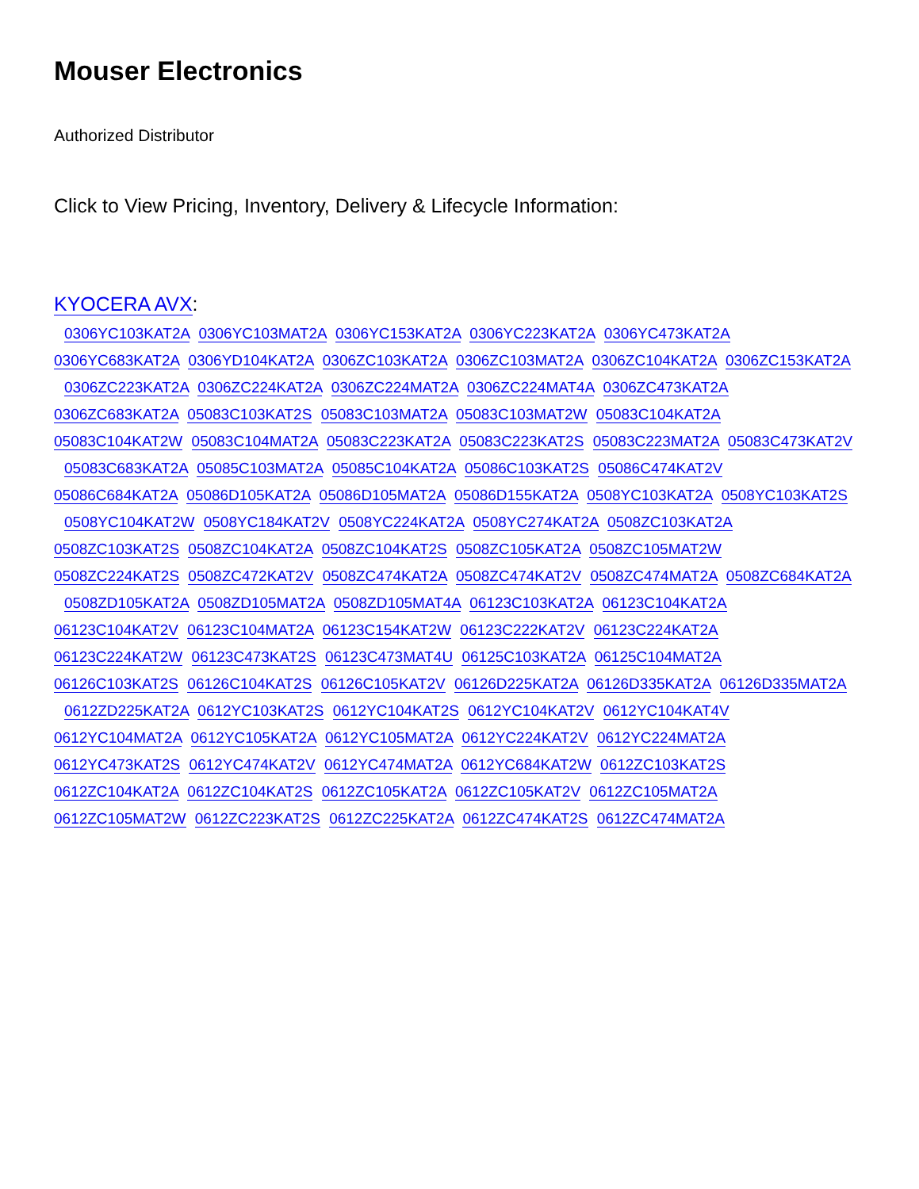Mouser Electronics
Authorized Distributor
Click to View Pricing, Inventory, Delivery & Lifecycle Information:
KYOCERA AVX:
0306YC103KAT2A 0306YC103MAT2A 0306YC153KAT2A 0306YC223KAT2A 0306YC473KAT2A
0306YC683KAT2A 0306YD104KAT2A 0306ZC103KAT2A 0306ZC103MAT2A 0306ZC104KAT2A 0306ZC153KAT2A
0306ZC223KAT2A 0306ZC224KAT2A 0306ZC224MAT2A 0306ZC224MAT4A 0306ZC473KAT2A
0306ZC683KAT2A 05083C103KAT2S 05083C103MAT2A 05083C103MAT2W 05083C104KAT2A
05083C104KAT2W 05083C104MAT2A 05083C223KAT2A 05083C223KAT2S 05083C223MAT2A 05083C473KAT2V
05083C683KAT2A 05085C103MAT2A 05085C104KAT2A 05086C103KAT2S 05086C474KAT2V
05086C684KAT2A 05086D105KAT2A 05086D105MAT2A 05086D155KAT2A 0508YC103KAT2A 0508YC103KAT2S
0508YC104KAT2W 0508YC184KAT2V 0508YC224KAT2A 0508YC274KAT2A 0508ZC103KAT2A
0508ZC103KAT2S 0508ZC104KAT2A 0508ZC104KAT2S 0508ZC105KAT2A 0508ZC105MAT2W
0508ZC224KAT2S 0508ZC472KAT2V 0508ZC474KAT2A 0508ZC474KAT2V 0508ZC474MAT2A 0508ZC684KAT2A
0508ZD105KAT2A 0508ZD105MAT2A 0508ZD105MAT4A 06123C103KAT2A 06123C104KAT2A
06123C104KAT2V 06123C104MAT2A 06123C154KAT2W 06123C222KAT2V 06123C224KAT2A
06123C224KAT2W 06123C473KAT2S 06123C473MAT4U 06125C103KAT2A 06125C104MAT2A
06126C103KAT2S 06126C104KAT2S 06126C105KAT2V 06126D225KAT2A 06126D335KAT2A 06126D335MAT2A
0612ZD225KAT2A 0612YC103KAT2S 0612YC104KAT2S 0612YC104KAT2V 0612YC104KAT4V
0612YC104MAT2A 0612YC105KAT2A 0612YC105MAT2A 0612YC224KAT2V 0612YC224MAT2A
0612YC473KAT2S 0612YC474KAT2V 0612YC474MAT2A 0612YC684KAT2W 0612ZC103KAT2S
0612ZC104KAT2A 0612ZC104KAT2S 0612ZC105KAT2A 0612ZC105KAT2V 0612ZC105MAT2A
0612ZC105MAT2W 0612ZC223KAT2S 0612ZC225KAT2A 0612ZC474KAT2S 0612ZC474MAT2A